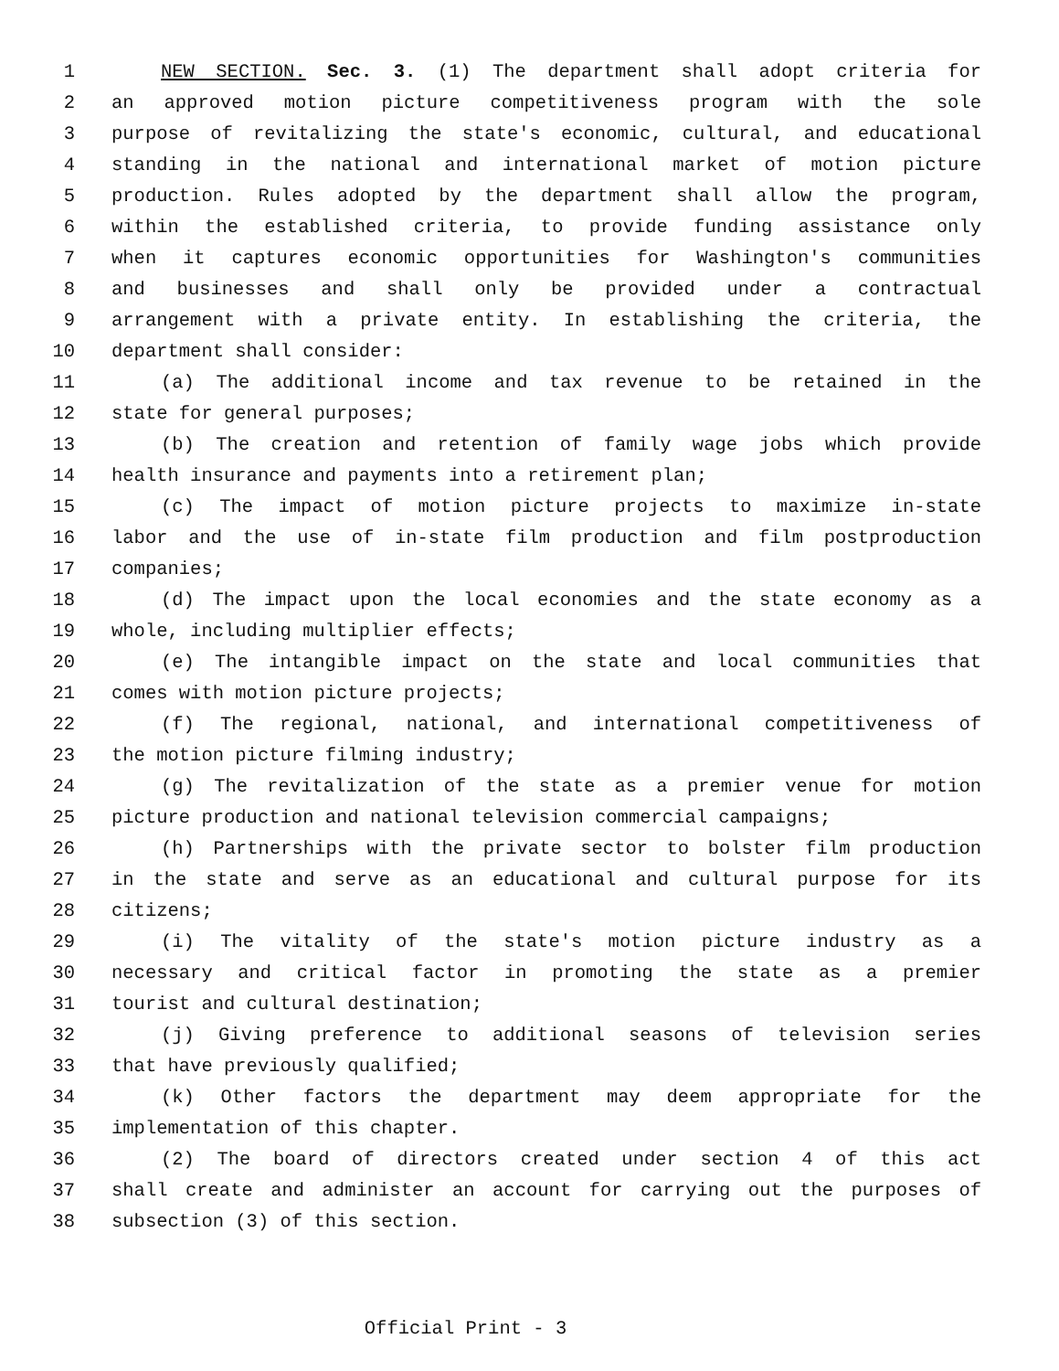1 NEW SECTION. Sec. 3. (1) The department shall adopt criteria for
2 an approved motion picture competitiveness program with the sole
3 purpose of revitalizing the state's economic, cultural, and educational
4 standing in the national and international market of motion picture
5 production. Rules adopted by the department shall allow the program,
6 within the established criteria, to provide funding assistance only
7 when it captures economic opportunities for Washington's communities
8 and businesses and shall only be provided under a contractual
9 arrangement with a private entity. In establishing the criteria, the
10 department shall consider:
11 (a) The additional income and tax revenue to be retained in the
12 state for general purposes;
13 (b) The creation and retention of family wage jobs which provide
14 health insurance and payments into a retirement plan;
15 (c) The impact of motion picture projects to maximize in-state
16 labor and the use of in-state film production and film postproduction
17 companies;
18 (d) The impact upon the local economies and the state economy as a
19 whole, including multiplier effects;
20 (e) The intangible impact on the state and local communities that
21 comes with motion picture projects;
22 (f) The regional, national, and international competitiveness of
23 the motion picture filming industry;
24 (g) The revitalization of the state as a premier venue for motion
25 picture production and national television commercial campaigns;
26 (h) Partnerships with the private sector to bolster film production
27 in the state and serve as an educational and cultural purpose for its
28 citizens;
29 (i) The vitality of the state's motion picture industry as a
30 necessary and critical factor in promoting the state as a premier
31 tourist and cultural destination;
32 (j) Giving preference to additional seasons of television series
33 that have previously qualified;
34 (k) Other factors the department may deem appropriate for the
35 implementation of this chapter.
36 (2) The board of directors created under section 4 of this act
37 shall create and administer an account for carrying out the purposes of
38 subsection (3) of this section.
Official Print - 3